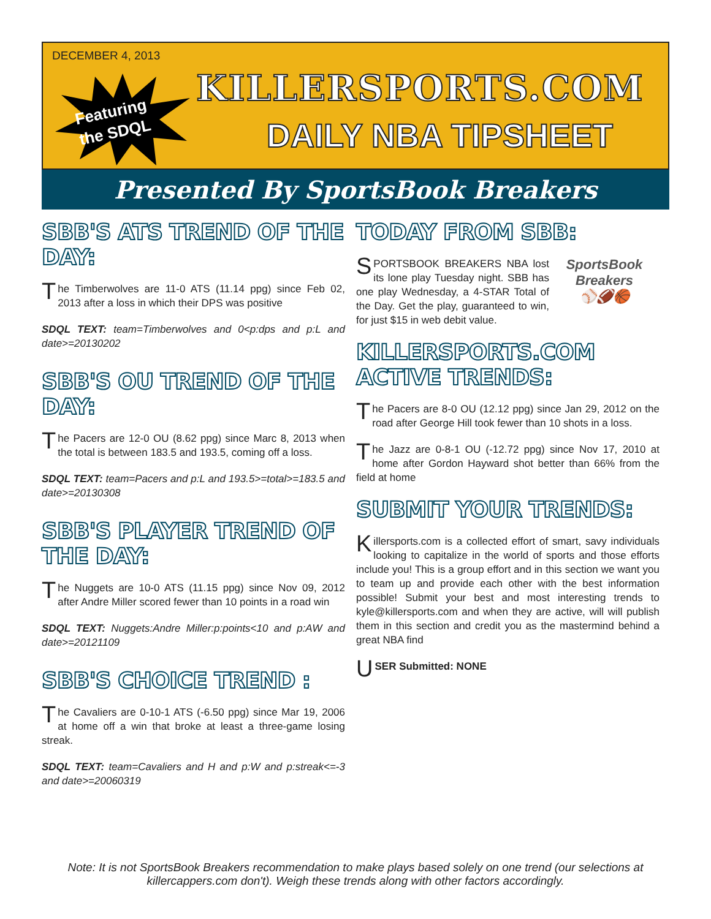DECEMBER 4, 2013
Featuring
the SDQL
KILLERSPORTS.COM
DAILY NBA TIPSHEET
Presented By SportsBook Breakers
SBB'S ATS TREND OF THE DAY:
The Timberwolves are 11-0 ATS (11.14 ppg) since Feb 02, 2013 after a loss in which their DPS was positive
SDQL TEXT: team=Timberwolves and 0<p:dps and p:L and date>=20130202
SBB'S OU TREND OF THE DAY:
The Pacers are 12-0 OU (8.62 ppg) since Marc 8, 2013 when the total is between 183.5 and 193.5, coming off a loss.
SDQL TEXT: team=Pacers and p:L and 193.5>=total>=183.5 and date>=20130308
SBB'S PLAYER TREND OF THE DAY:
The Nuggets are 10-0 ATS (11.15 ppg) since Nov 09, 2012 after Andre Miller scored fewer than 10 points in a road win
SDQL TEXT: Nuggets:Andre Miller:p:points<10 and p:AW and date>=20121109
SBB'S CHOICE TREND :
The Cavaliers are 0-10-1 ATS (-6.50 ppg) since Mar 19, 2006 at home off a win that broke at least a three-game losing streak.
SDQL TEXT: team=Cavaliers and H and p:W and p:streak<=-3 and date>=20060319
TODAY FROM SBB:
SportsBook Breakers
⚾🏈🏀
SPORTSBOOK BREAKERS NBA lost its lone play Tuesday night. SBB has one play Wednesday, a 4-STAR Total of the Day. Get the play, guaranteed to win, for just $15 in web debit value.
KILLERSPORTS.COM ACTIVE TRENDS:
The Pacers are 8-0 OU (12.12 ppg) since Jan 29, 2012 on the road after George Hill took fewer than 10 shots in a loss.
The Jazz are 0-8-1 OU (-12.72 ppg) since Nov 17, 2010 at home after Gordon Hayward shot better than 66% from the field at home
SUBMIT YOUR TRENDS:
Killersports.com is a collected effort of smart, savy individuals looking to capitalize in the world of sports and those efforts include you! This is a group effort and in this section we want you to team up and provide each other with the best information possible! Submit your best and most interesting trends to kyle@killersports.com and when they are active, will will publish them in this section and credit you as the mastermind behind a great NBA find
USER Submitted: NONE
Note: It is not SportsBook Breakers recommendation to make plays based solely on one trend (our selections at killercappers.com don't). Weigh these trends along with other factors accordingly.